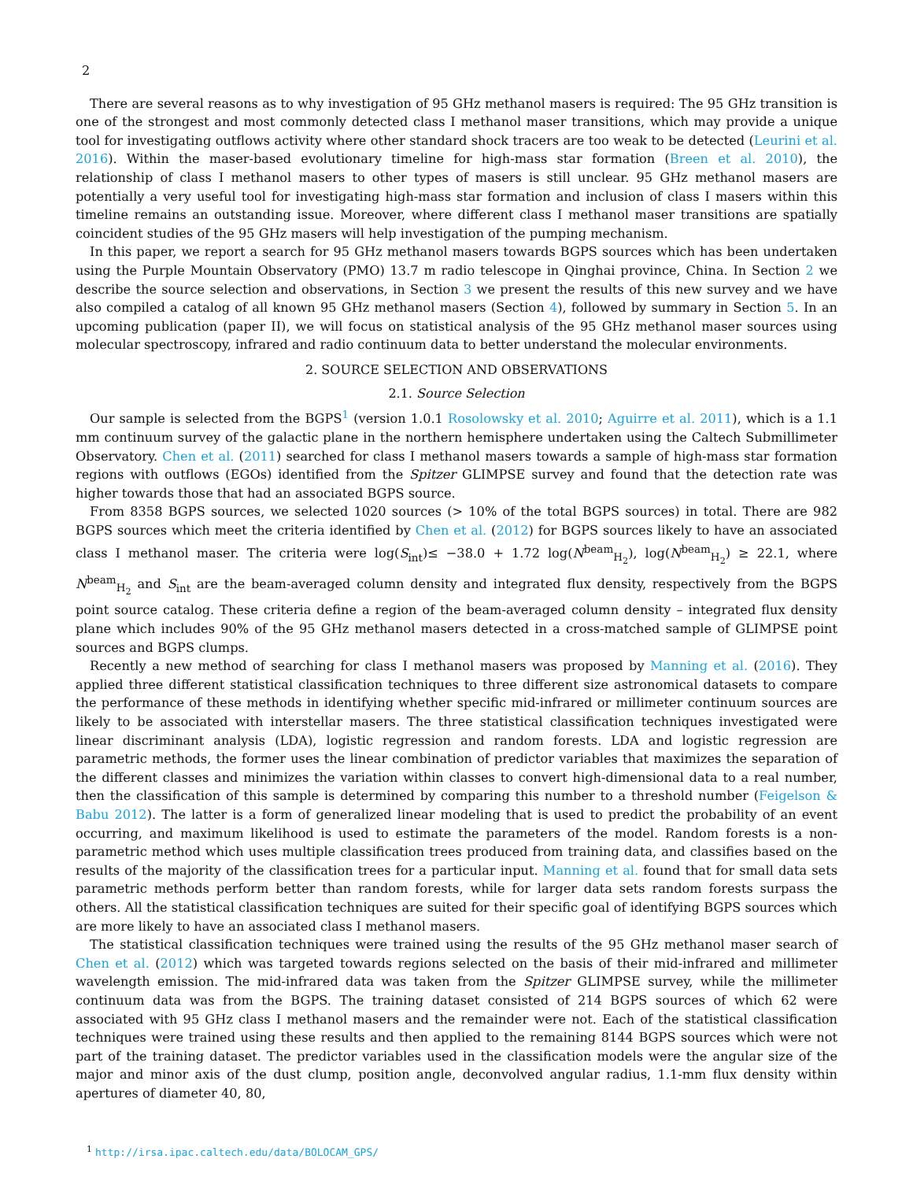2
There are several reasons as to why investigation of 95 GHz methanol masers is required: The 95 GHz transition is one of the strongest and most commonly detected class I methanol maser transitions, which may provide a unique tool for investigating outflows activity where other standard shock tracers are too weak to be detected (Leurini et al. 2016). Within the maser-based evolutionary timeline for high-mass star formation (Breen et al. 2010), the relationship of class I methanol masers to other types of masers is still unclear. 95 GHz methanol masers are potentially a very useful tool for investigating high-mass star formation and inclusion of class I masers within this timeline remains an outstanding issue. Moreover, where different class I methanol maser transitions are spatially coincident studies of the 95 GHz masers will help investigation of the pumping mechanism.
In this paper, we report a search for 95 GHz methanol masers towards BGPS sources which has been undertaken using the Purple Mountain Observatory (PMO) 13.7 m radio telescope in Qinghai province, China. In Section 2 we describe the source selection and observations, in Section 3 we present the results of this new survey and we have also compiled a catalog of all known 95 GHz methanol masers (Section 4), followed by summary in Section 5. In an upcoming publication (paper II), we will focus on statistical analysis of the 95 GHz methanol maser sources using molecular spectroscopy, infrared and radio continuum data to better understand the molecular environments.
2. SOURCE SELECTION AND OBSERVATIONS
2.1. Source Selection
Our sample is selected from the BGPS<sup>1</sup> (version 1.0.1 Rosolowsky et al. 2010; Aguirre et al. 2011), which is a 1.1 mm continuum survey of the galactic plane in the northern hemisphere undertaken using the Caltech Submillimeter Observatory. Chen et al. (2011) searched for class I methanol masers towards a sample of high-mass star formation regions with outflows (EGOs) identified from the Spitzer GLIMPSE survey and found that the detection rate was higher towards those that had an associated BGPS source.
From 8358 BGPS sources, we selected 1020 sources (> 10% of the total BGPS sources) in total. There are 982 BGPS sources which meet the criteria identified by Chen et al. (2012) for BGPS sources likely to have an associated class I methanol maser. The criteria were log(S<sub>int</sub>)≤ −38.0 + 1.72 log(N<sup>beam</sup><sub>H<sub>2</sub></sub>), log(N<sup>beam</sup><sub>H<sub>2</sub></sub>) ≥ 22.1, where N<sup>beam</sup><sub>H<sub>2</sub></sub> and S<sub>int</sub> are the beam-averaged column density and integrated flux density, respectively from the BGPS point source catalog. These criteria define a region of the beam-averaged column density – integrated flux density plane which includes 90% of the 95 GHz methanol masers detected in a cross-matched sample of GLIMPSE point sources and BGPS clumps.
Recently a new method of searching for class I methanol masers was proposed by Manning et al. (2016). They applied three different statistical classification techniques to three different size astronomical datasets to compare the performance of these methods in identifying whether specific mid-infrared or millimeter continuum sources are likely to be associated with interstellar masers. The three statistical classification techniques investigated were linear discriminant analysis (LDA), logistic regression and random forests. LDA and logistic regression are parametric methods, the former uses the linear combination of predictor variables that maximizes the separation of the different classes and minimizes the variation within classes to convert high-dimensional data to a real number, then the classification of this sample is determined by comparing this number to a threshold number (Feigelson & Babu 2012). The latter is a form of generalized linear modeling that is used to predict the probability of an event occurring, and maximum likelihood is used to estimate the parameters of the model. Random forests is a non-parametric method which uses multiple classification trees produced from training data, and classifies based on the results of the majority of the classification trees for a particular input. Manning et al. found that for small data sets parametric methods perform better than random forests, while for larger data sets random forests surpass the others. All the statistical classification techniques are suited for their specific goal of identifying BGPS sources which are more likely to have an associated class I methanol masers.
The statistical classification techniques were trained using the results of the 95 GHz methanol maser search of Chen et al. (2012) which was targeted towards regions selected on the basis of their mid-infrared and millimeter wavelength emission. The mid-infrared data was taken from the Spitzer GLIMPSE survey, while the millimeter continuum data was from the BGPS. The training dataset consisted of 214 BGPS sources of which 62 were associated with 95 GHz class I methanol masers and the remainder were not. Each of the statistical classification techniques were trained using these results and then applied to the remaining 8144 BGPS sources which were not part of the training dataset. The predictor variables used in the classification models were the angular size of the major and minor axis of the dust clump, position angle, deconvolved angular radius, 1.1-mm flux density within apertures of diameter 40, 80,
<sup>1</sup> http://irsa.ipac.caltech.edu/data/BOLOCAM_GPS/